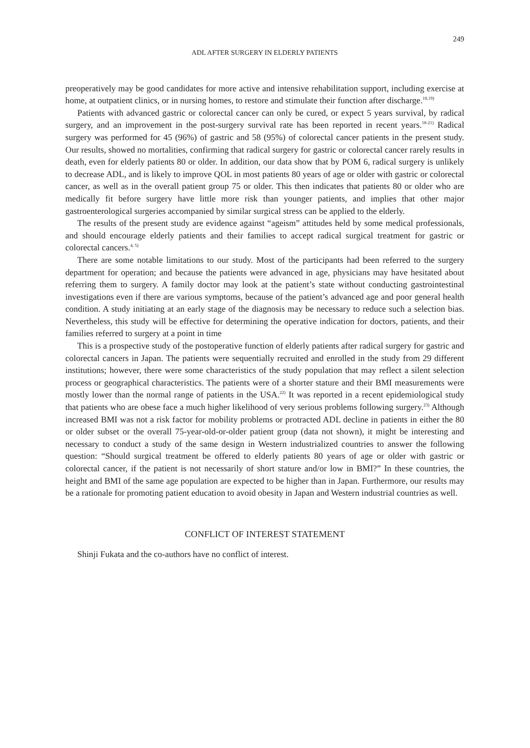249
ADL AFTER SURGERY IN ELDERLY PATIENTS
preoperatively may be good candidates for more active and intensive rehabilitation support, including exercise at home, at outpatient clinics, or in nursing homes, to restore and stimulate their function after discharge.<sup>18,19)</sup>
Patients with advanced gastric or colorectal cancer can only be cured, or expect 5 years survival, by radical surgery, and an improvement in the post-surgery survival rate has been reported in recent years.<sup>18-21)</sup> Radical surgery was performed for 45 (96%) of gastric and 58 (95%) of colorectal cancer patients in the present study. Our results, showed no mortalities, confirming that radical surgery for gastric or colorectal cancer rarely results in death, even for elderly patients 80 or older. In addition, our data show that by POM 6, radical surgery is unlikely to decrease ADL, and is likely to improve QOL in most patients 80 years of age or older with gastric or colorectal cancer, as well as in the overall patient group 75 or older. This then indicates that patients 80 or older who are medically fit before surgery have little more risk than younger patients, and implies that other major gastroenterological surgeries accompanied by similar surgical stress can be applied to the elderly.
The results of the present study are evidence against “ageism” attitudes held by some medical professionals, and should encourage elderly patients and their families to accept radical surgical treatment for gastric or colorectal cancers.<sup>4, 5)</sup>
There are some notable limitations to our study. Most of the participants had been referred to the surgery department for operation; and because the patients were advanced in age, physicians may have hesitated about referring them to surgery. A family doctor may look at the patient’s state without conducting gastrointestinal investigations even if there are various symptoms, because of the patient’s advanced age and poor general health condition. A study initiating at an early stage of the diagnosis may be necessary to reduce such a selection bias. Nevertheless, this study will be effective for determining the operative indication for doctors, patients, and their families referred to surgery at a point in time
This is a prospective study of the postoperative function of elderly patients after radical surgery for gastric and colorectal cancers in Japan. The patients were sequentially recruited and enrolled in the study from 29 different institutions; however, there were some characteristics of the study population that may reflect a silent selection process or geographical characteristics. The patients were of a shorter stature and their BMI measurements were mostly lower than the normal range of patients in the USA.<sup>22)</sup> It was reported in a recent epidemiological study that patients who are obese face a much higher likelihood of very serious problems following surgery.<sup>23)</sup> Although increased BMI was not a risk factor for mobility problems or protracted ADL decline in patients in either the 80 or older subset or the overall 75-year-old-or-older patient group (data not shown), it might be interesting and necessary to conduct a study of the same design in Western industrialized countries to answer the following question: “Should surgical treatment be offered to elderly patients 80 years of age or older with gastric or colorectal cancer, if the patient is not necessarily of short stature and/or low in BMI?” In these countries, the height and BMI of the same age population are expected to be higher than in Japan. Furthermore, our results may be a rationale for promoting patient education to avoid obesity in Japan and Western industrial countries as well.
CONFLICT OF INTEREST STATEMENT
Shinji Fukata and the co-authors have no conflict of interest.